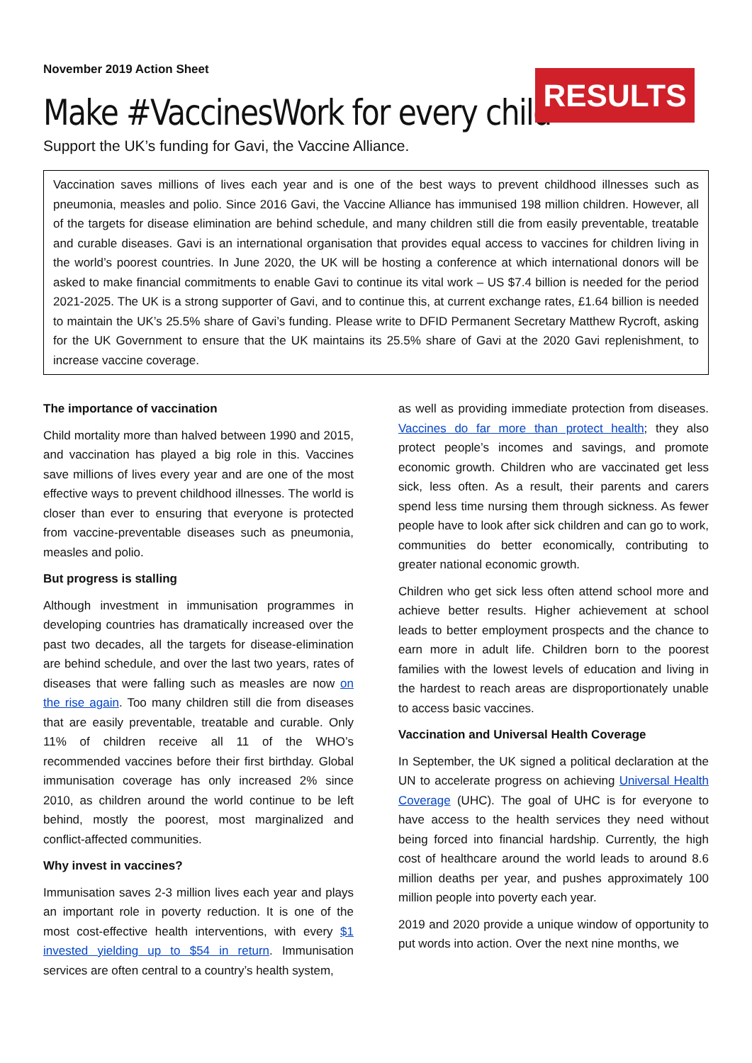November 2019 Action Sheet
Make #VaccinesWork for every child
Support the UK’s funding for Gavi, the Vaccine Alliance.
RESULTS
Vaccination saves millions of lives each year and is one of the best ways to prevent childhood illnesses such as pneumonia, measles and polio. Since 2016 Gavi, the Vaccine Alliance has immunised 198 million children. However, all of the targets for disease elimination are behind schedule, and many children still die from easily preventable, treatable and curable diseases. Gavi is an international organisation that provides equal access to vaccines for children living in the world’s poorest countries. In June 2020, the UK will be hosting a conference at which international donors will be asked to make financial commitments to enable Gavi to continue its vital work – US $7.4 billion is needed for the period 2021-2025. The UK is a strong supporter of Gavi, and to continue this, at current exchange rates, £1.64 billion is needed to maintain the UK’s 25.5% share of Gavi’s funding. Please write to DFID Permanent Secretary Matthew Rycroft, asking for the UK Government to ensure that the UK maintains its 25.5% share of Gavi at the 2020 Gavi replenishment, to increase vaccine coverage.
The importance of vaccination
Child mortality more than halved between 1990 and 2015, and vaccination has played a big role in this. Vaccines save millions of lives every year and are one of the most effective ways to prevent childhood illnesses. The world is closer than ever to ensuring that everyone is protected from vaccine-preventable diseases such as pneumonia, measles and polio.
But progress is stalling
Although investment in immunisation programmes in developing countries has dramatically increased over the past two decades, all the targets for disease-elimination are behind schedule, and over the last two years, rates of diseases that were falling such as measles are now on the rise again. Too many children still die from diseases that are easily preventable, treatable and curable. Only 11% of children receive all 11 of the WHO’s recommended vaccines before their first birthday. Global immunisation coverage has only increased 2% since 2010, as children around the world continue to be left behind, mostly the poorest, most marginalized and conflict-affected communities.
Why invest in vaccines?
Immunisation saves 2-3 million lives each year and plays an important role in poverty reduction. It is one of the most cost-effective health interventions, with every $1 invested yielding up to $54 in return. Immunisation services are often central to a country’s health system,
as well as providing immediate protection from diseases. Vaccines do far more than protect health; they also protect people’s incomes and savings, and promote economic growth. Children who are vaccinated get less sick, less often. As a result, their parents and carers spend less time nursing them through sickness. As fewer people have to look after sick children and can go to work, communities do better economically, contributing to greater national economic growth.
Children who get sick less often attend school more and achieve better results. Higher achievement at school leads to better employment prospects and the chance to earn more in adult life. Children born to the poorest families with the lowest levels of education and living in the hardest to reach areas are disproportionately unable to access basic vaccines.
Vaccination and Universal Health Coverage
In September, the UK signed a political declaration at the UN to accelerate progress on achieving Universal Health Coverage (UHC). The goal of UHC is for everyone to have access to the health services they need without being forced into financial hardship. Currently, the high cost of healthcare around the world leads to around 8.6 million deaths per year, and pushes approximately 100 million people into poverty each year.
2019 and 2020 provide a unique window of opportunity to put words into action. Over the next nine months, we